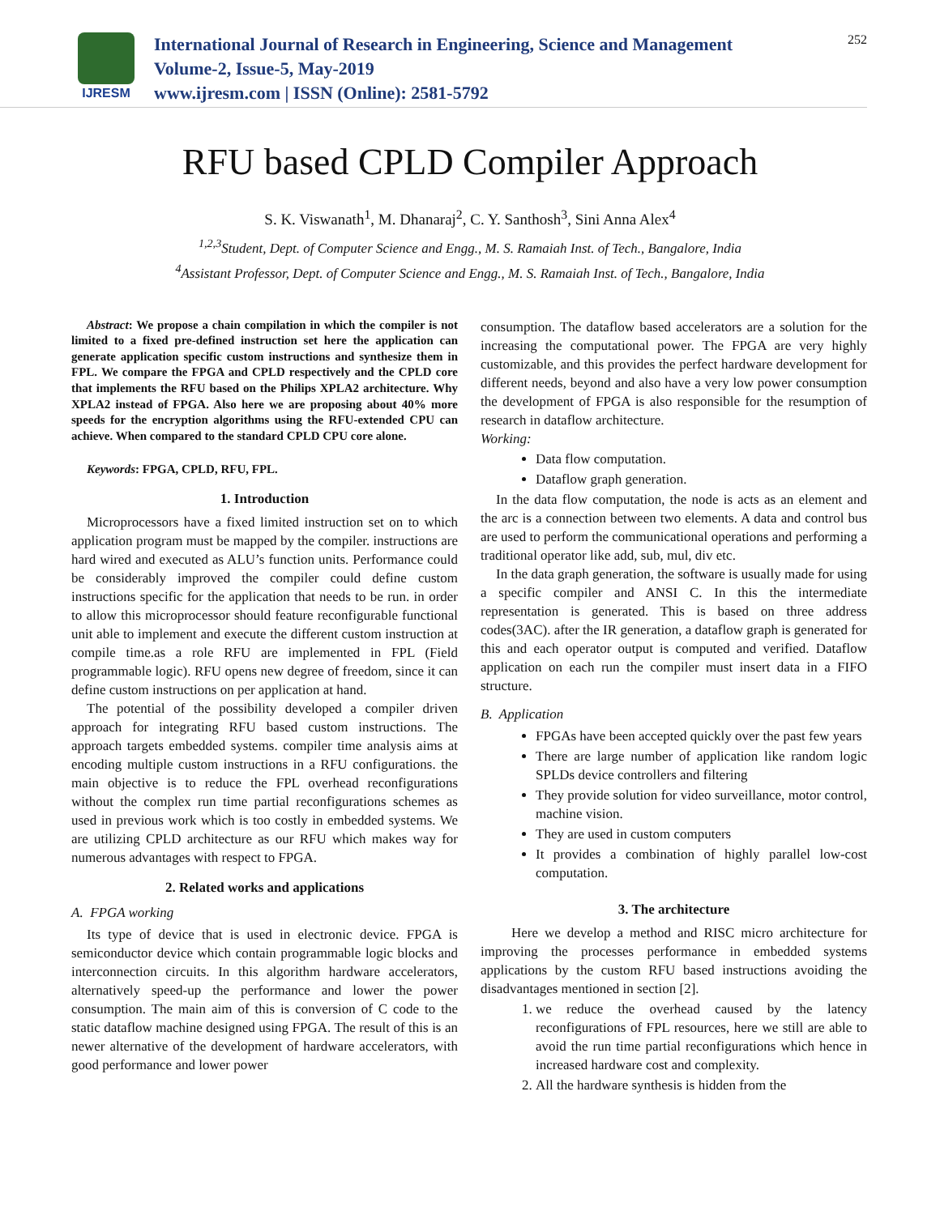IJRESM
International Journal of Research in Engineering, Science and Management
Volume-2, Issue-5, May-2019
www.ijresm.com | ISSN (Online): 2581-5792
252
RFU based CPLD Compiler Approach
S. K. Viswanath<sup>1</sup>, M. Dhanaraj<sup>2</sup>, C. Y. Santhosh<sup>3</sup>, Sini Anna Alex<sup>4</sup>
<sup>1,2,3</sup>Student, Dept. of Computer Science and Engg., M. S. Ramaiah Inst. of Tech., Bangalore, India
<sup>4</sup> Assistant Professor, Dept. of Computer Science and Engg., M. S. Ramaiah Inst. of Tech., Bangalore, India
Abstract: We propose a chain compilation in which the compiler is not limited to a fixed pre-defined instruction set here the application can generate application specific custom instructions and synthesize them in FPL. We compare the FPGA and CPLD respectively and the CPLD core that implements the RFU based on the Philips XPLA2 architecture. Why XPLA2 instead of FPGA. Also here we are proposing about 40% more speeds for the encryption algorithms using the RFU-extended CPU can achieve. When compared to the standard CPLD CPU core alone.
Keywords: FPGA, CPLD, RFU, FPL.
1. Introduction
Microprocessors have a fixed limited instruction set on to which application program must be mapped by the compiler. instructions are hard wired and executed as ALU’s function units. Performance could be considerably improved the compiler could define custom instructions specific for the application that needs to be run. in order to allow this microprocessor should feature reconfigurable functional unit able to implement and execute the different custom instruction at compile time.as a role RFU are implemented in FPL (Field programmable logic). RFU opens new degree of freedom, since it can define custom instructions on per application at hand.
The potential of the possibility developed a compiler driven approach for integrating RFU based custom instructions. The approach targets embedded systems. compiler time analysis aims at encoding multiple custom instructions in a RFU configurations. the main objective is to reduce the FPL overhead reconfigurations without the complex run time partial reconfigurations schemes as used in previous work which is too costly in embedded systems. We are utilizing CPLD architecture as our RFU which makes way for numerous advantages with respect to FPGA.
2. Related works and applications
A. FPGA working
Its type of device that is used in electronic device. FPGA is semiconductor device which contain programmable logic blocks and interconnection circuits. In this algorithm hardware accelerators, alternatively speed-up the performance and lower the power consumption. The main aim of this is conversion of C code to the static dataflow machine designed using FPGA. The result of this is an newer alternative of the development of hardware accelerators, with good performance and lower power
consumption. The dataflow based accelerators are a solution for the increasing the computational power. The FPGA are very highly customizable, and this provides the perfect hardware development for different needs, beyond and also have a very low power consumption the development of FPGA is also responsible for the resumption of research in dataflow architecture.
Working:
Data flow computation.
Dataflow graph generation.
In the data flow computation, the node is acts as an element and the arc is a connection between two elements. A data and control bus are used to perform the communicational operations and performing a traditional operator like add, sub, mul, div etc.
In the data graph generation, the software is usually made for using a specific compiler and ANSI C. In this the intermediate representation is generated. This is based on three address codes(3AC). after the IR generation, a dataflow graph is generated for this and each operator output is computed and verified. Dataflow application on each run the compiler must insert data in a FIFO structure.
B. Application
FPGAs have been accepted quickly over the past few years
There are large number of application like random logic SPLDs device controllers and filtering
They provide solution for video surveillance, motor control, machine vision.
They are used in custom computers
It provides a combination of highly parallel low-cost computation.
3. The architecture
Here we develop a method and RISC micro architecture for improving the processes performance in embedded systems applications by the custom RFU based instructions avoiding the disadvantages mentioned in section [2].
1. we reduce the overhead caused by the latency reconfigurations of FPL resources, here we still are able to avoid the run time partial reconfigurations which hence in increased hardware cost and complexity.
2. All the hardware synthesis is hidden from the